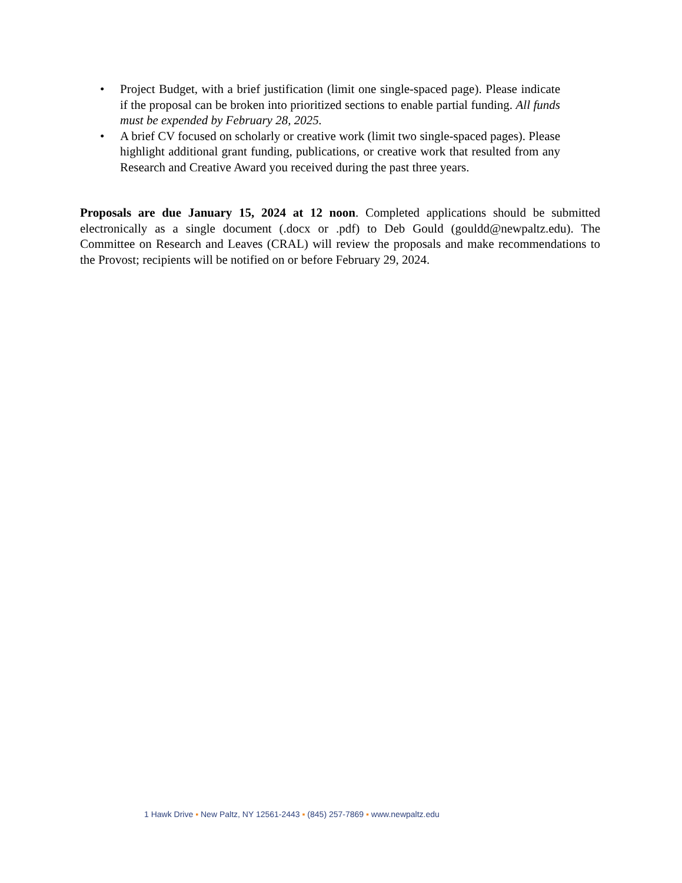• Project Budget, with a brief justification (limit one single-spaced page). Please indicate if the proposal can be broken into prioritized sections to enable partial funding. All funds must be expended by February 28, 2025.
• A brief CV focused on scholarly or creative work (limit two single-spaced pages). Please highlight additional grant funding, publications, or creative work that resulted from any Research and Creative Award you received during the past three years.
Proposals are due January 15, 2024 at 12 noon. Completed applications should be submitted electronically as a single document (.docx or .pdf) to Deb Gould (gouldd@newpaltz.edu). The Committee on Research and Leaves (CRAL) will review the proposals and make recommendations to the Provost; recipients will be notified on or before February 29, 2024.
1 Hawk Drive ▪ New Paltz, NY 12561-2443 ▪ (845) 257-7869 ▪ www.newpaltz.edu